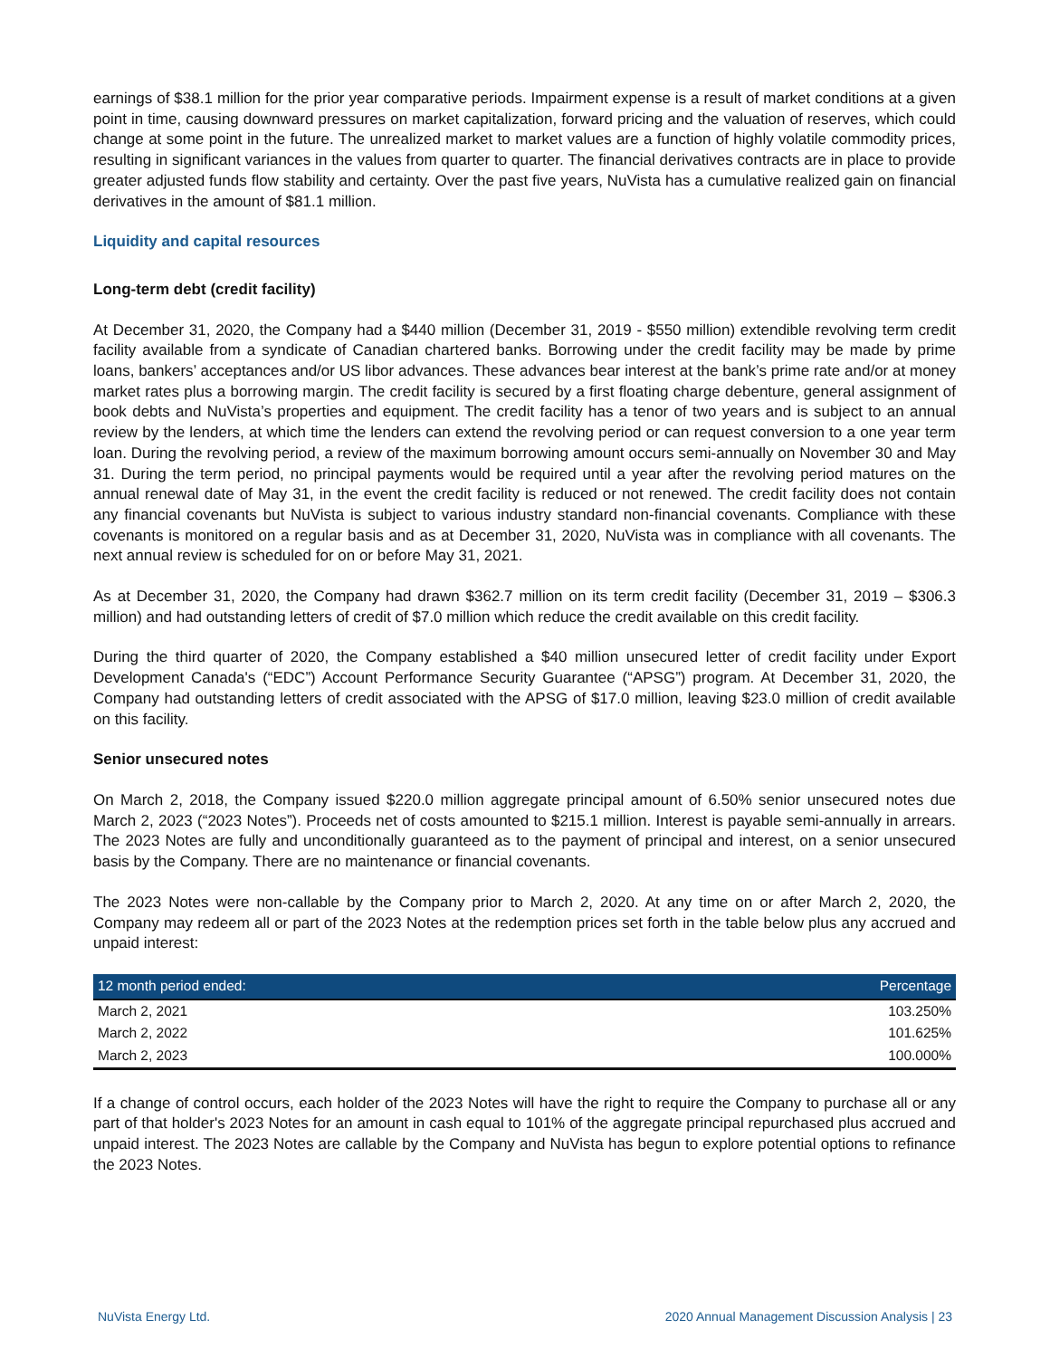earnings of $38.1 million for the prior year comparative periods. Impairment expense is a result of market conditions at a given point in time, causing downward pressures on market capitalization, forward pricing and the valuation of reserves, which could change at some point in the future. The unrealized market to market values are a function of highly volatile commodity prices, resulting in significant variances in the values from quarter to quarter. The financial derivatives contracts are in place to provide greater adjusted funds flow stability and certainty. Over the past five years, NuVista has a cumulative realized gain on financial derivatives in the amount of $81.1 million.
Liquidity and capital resources
Long-term debt (credit facility)
At December 31, 2020, the Company had a $440 million (December 31, 2019 - $550 million) extendible revolving term credit facility available from a syndicate of Canadian chartered banks. Borrowing under the credit facility may be made by prime loans, bankers’ acceptances and/or US libor advances. These advances bear interest at the bank’s prime rate and/or at money market rates plus a borrowing margin. The credit facility is secured by a first floating charge debenture, general assignment of book debts and NuVista’s properties and equipment. The credit facility has a tenor of two years and is subject to an annual review by the lenders, at which time the lenders can extend the revolving period or can request conversion to a one year term loan. During the revolving period, a review of the maximum borrowing amount occurs semi-annually on November 30 and May 31. During the term period, no principal payments would be required until a year after the revolving period matures on the annual renewal date of May 31, in the event the credit facility is reduced or not renewed. The credit facility does not contain any financial covenants but NuVista is subject to various industry standard non-financial covenants. Compliance with these covenants is monitored on a regular basis and as at December 31, 2020, NuVista was in compliance with all covenants. The next annual review is scheduled for on or before May 31, 2021.
As at December 31, 2020, the Company had drawn $362.7 million on its term credit facility (December 31, 2019 – $306.3 million) and had outstanding letters of credit of $7.0 million which reduce the credit available on this credit facility.
During the third quarter of 2020, the Company established a $40 million unsecured letter of credit facility under Export Development Canada's (“EDC”) Account Performance Security Guarantee (“APSG”) program. At December 31, 2020, the Company had outstanding letters of credit associated with the APSG of $17.0 million, leaving $23.0 million of credit available on this facility.
Senior unsecured notes
On March 2, 2018, the Company issued $220.0 million aggregate principal amount of 6.50% senior unsecured notes due March 2, 2023 (“2023 Notes”). Proceeds net of costs amounted to $215.1 million. Interest is payable semi-annually in arrears. The 2023 Notes are fully and unconditionally guaranteed as to the payment of principal and interest, on a senior unsecured basis by the Company. There are no maintenance or financial covenants.
The 2023 Notes were non-callable by the Company prior to March 2, 2020. At any time on or after March 2, 2020, the Company may redeem all or part of the 2023 Notes at the redemption prices set forth in the table below plus any accrued and unpaid interest:
| 12 month period ended: | Percentage |
| --- | --- |
| March 2, 2021 | 103.250% |
| March 2, 2022 | 101.625% |
| March 2, 2023 | 100.000% |
If a change of control occurs, each holder of the 2023 Notes will have the right to require the Company to purchase all or any part of that holder's 2023 Notes for an amount in cash equal to 101% of the aggregate principal repurchased plus accrued and unpaid interest. The 2023 Notes are callable by the Company and NuVista has begun to explore potential options to refinance the 2023 Notes.
NuVista Energy Ltd. 2020 Annual Management Discussion Analysis | 23